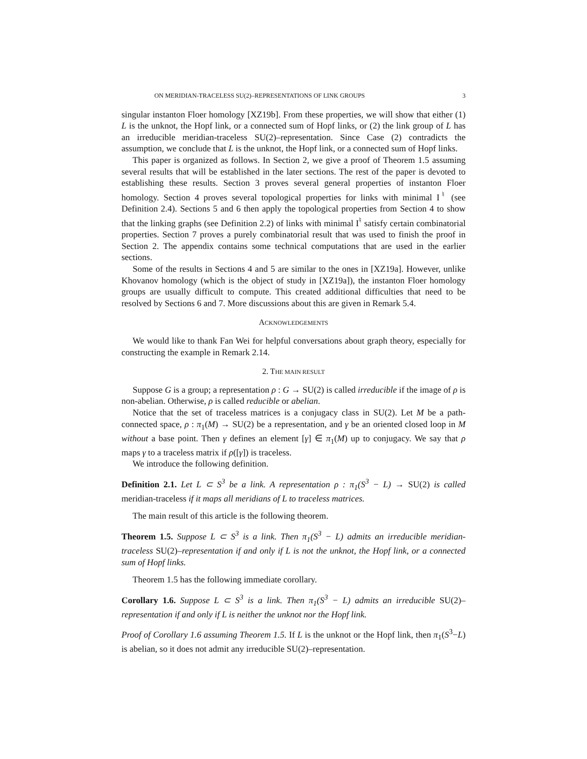ON MERIDIAN-TRACELESS SU(2)–REPRESENTATIONS OF LINK GROUPS 3
singular instanton Floer homology [XZ19b]. From these properties, we will show that either (1) L is the unknot, the Hopf link, or a connected sum of Hopf links, or (2) the link group of L has an irreducible meridian-traceless SU(2)–representation. Since Case (2) contradicts the assumption, we conclude that L is the unknot, the Hopf link, or a connected sum of Hopf links.
This paper is organized as follows. In Section 2, we give a proof of Theorem 1.5 assuming several results that will be established in the later sections. The rest of the paper is devoted to establishing these results. Section 3 proves several general properties of instanton Floer homology. Section 4 proves several topological properties for links with minimal I<sup>♮</sup> (see Definition 2.4). Sections 5 and 6 then apply the topological properties from Section 4 to show that the linking graphs (see Definition 2.2) of links with minimal I<sup>♮</sup> satisfy certain combinatorial properties. Section 7 proves a purely combinatorial result that was used to finish the proof in Section 2. The appendix contains some technical computations that are used in the earlier sections.
Some of the results in Sections 4 and 5 are similar to the ones in [XZ19a]. However, unlike Khovanov homology (which is the object of study in [XZ19a]), the instanton Floer homology groups are usually difficult to compute. This created additional difficulties that need to be resolved by Sections 6 and 7. More discussions about this are given in Remark 5.4.
ACKNOWLEDGEMENTS
We would like to thank Fan Wei for helpful conversations about graph theory, especially for constructing the example in Remark 2.14.
2. THE MAIN RESULT
Suppose G is a group; a representation ρ : G → SU(2) is called irreducible if the image of ρ is non-abelian. Otherwise, ρ is called reducible or abelian.
Notice that the set of traceless matrices is a conjugacy class in SU(2). Let M be a path-connected space, ρ : π<sub>1</sub>(M) → SU(2) be a representation, and γ be an oriented closed loop in M without a base point. Then γ defines an element [γ] ∈ π<sub>1</sub>(M) up to conjugacy. We say that ρ maps γ to a traceless matrix if ρ([γ]) is traceless.
We introduce the following definition.
Definition 2.1. Let L ⊂ S<sup>3</sup> be a link. A representation ρ : π<sub>1</sub>(S<sup>3</sup> − L) → SU(2) is called meridian-traceless if it maps all meridians of L to traceless matrices.
The main result of this article is the following theorem.
Theorem 1.5. Suppose L ⊂ S<sup>3</sup> is a link. Then π<sub>1</sub>(S<sup>3</sup> − L) admits an irreducible meridian-traceless SU(2)–representation if and only if L is not the unknot, the Hopf link, or a connected sum of Hopf links.
Theorem 1.5 has the following immediate corollary.
Corollary 1.6. Suppose L ⊂ S<sup>3</sup> is a link. Then π<sub>1</sub>(S<sup>3</sup> − L) admits an irreducible SU(2)–representation if and only if L is neither the unknot nor the Hopf link.
Proof of Corollary 1.6 assuming Theorem 1.5. If L is the unknot or the Hopf link, then π<sub>1</sub>(S<sup>3</sup>−L) is abelian, so it does not admit any irreducible SU(2)–representation.